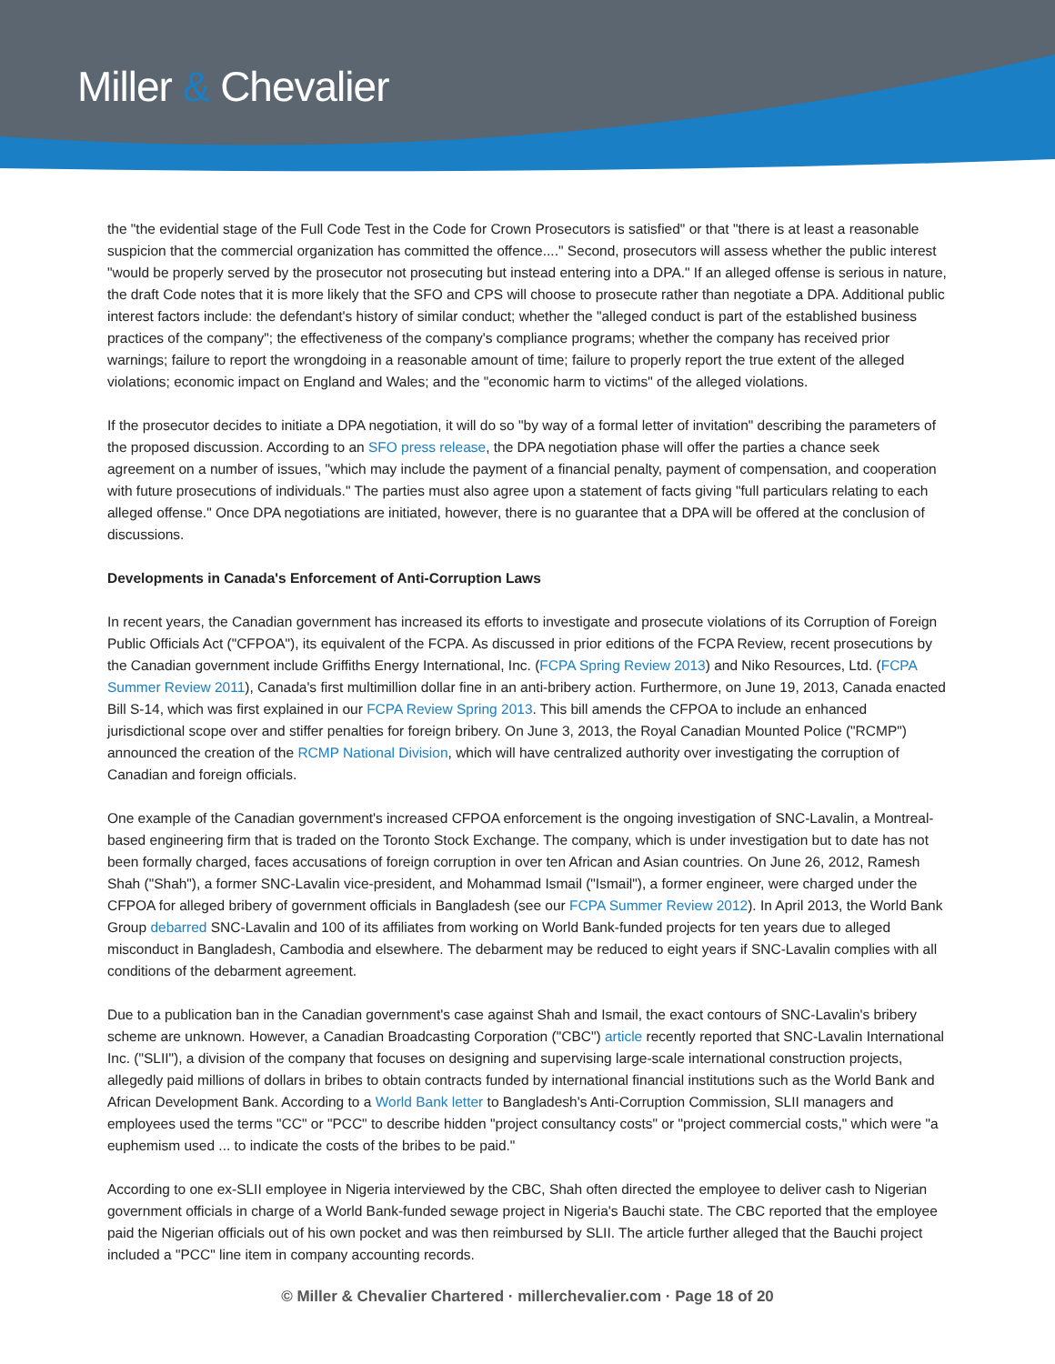Miller & Chevalier
the "the evidential stage of the Full Code Test in the Code for Crown Prosecutors is satisfied" or that "there is at least a reasonable suspicion that the commercial organization has committed the offence...." Second, prosecutors will assess whether the public interest "would be properly served by the prosecutor not prosecuting but instead entering into a DPA." If an alleged offense is serious in nature, the draft Code notes that it is more likely that the SFO and CPS will choose to prosecute rather than negotiate a DPA. Additional public interest factors include: the defendant's history of similar conduct; whether the "alleged conduct is part of the established business practices of the company"; the effectiveness of the company's compliance programs; whether the company has received prior warnings; failure to report the wrongdoing in a reasonable amount of time; failure to properly report the true extent of the alleged violations; economic impact on England and Wales; and the "economic harm to victims" of the alleged violations.
If the prosecutor decides to initiate a DPA negotiation, it will do so "by way of a formal letter of invitation" describing the parameters of the proposed discussion. According to an SFO press release, the DPA negotiation phase will offer the parties a chance seek agreement on a number of issues, "which may include the payment of a financial penalty, payment of compensation, and cooperation with future prosecutions of individuals." The parties must also agree upon a statement of facts giving "full particulars relating to each alleged offense." Once DPA negotiations are initiated, however, there is no guarantee that a DPA will be offered at the conclusion of discussions.
Developments in Canada's Enforcement of Anti-Corruption Laws
In recent years, the Canadian government has increased its efforts to investigate and prosecute violations of its Corruption of Foreign Public Officials Act ("CFPOA"), its equivalent of the FCPA. As discussed in prior editions of the FCPA Review, recent prosecutions by the Canadian government include Griffiths Energy International, Inc. (FCPA Spring Review 2013) and Niko Resources, Ltd. (FCPA Summer Review 2011), Canada's first multimillion dollar fine in an anti-bribery action. Furthermore, on June 19, 2013, Canada enacted Bill S-14, which was first explained in our FCPA Review Spring 2013. This bill amends the CFPOA to include an enhanced jurisdictional scope over and stiffer penalties for foreign bribery. On June 3, 2013, the Royal Canadian Mounted Police ("RCMP") announced the creation of the RCMP National Division, which will have centralized authority over investigating the corruption of Canadian and foreign officials.
One example of the Canadian government's increased CFPOA enforcement is the ongoing investigation of SNC-Lavalin, a Montreal-based engineering firm that is traded on the Toronto Stock Exchange. The company, which is under investigation but to date has not been formally charged, faces accusations of foreign corruption in over ten African and Asian countries. On June 26, 2012, Ramesh Shah ("Shah"), a former SNC-Lavalin vice-president, and Mohammad Ismail ("Ismail"), a former engineer, were charged under the CFPOA for alleged bribery of government officials in Bangladesh (see our FCPA Summer Review 2012). In April 2013, the World Bank Group debarred SNC-Lavalin and 100 of its affiliates from working on World Bank-funded projects for ten years due to alleged misconduct in Bangladesh, Cambodia and elsewhere. The debarment may be reduced to eight years if SNC-Lavalin complies with all conditions of the debarment agreement.
Due to a publication ban in the Canadian government's case against Shah and Ismail, the exact contours of SNC-Lavalin's bribery scheme are unknown. However, a Canadian Broadcasting Corporation ("CBC") article recently reported that SNC-Lavalin International Inc. ("SLII"), a division of the company that focuses on designing and supervising large-scale international construction projects, allegedly paid millions of dollars in bribes to obtain contracts funded by international financial institutions such as the World Bank and African Development Bank. According to a World Bank letter to Bangladesh's Anti-Corruption Commission, SLII managers and employees used the terms "CC" or "PCC" to describe hidden "project consultancy costs" or "project commercial costs," which were "a euphemism used ... to indicate the costs of the bribes to be paid."
According to one ex-SLII employee in Nigeria interviewed by the CBC, Shah often directed the employee to deliver cash to Nigerian government officials in charge of a World Bank-funded sewage project in Nigeria's Bauchi state. The CBC reported that the employee paid the Nigerian officials out of his own pocket and was then reimbursed by SLII. The article further alleged that the Bauchi project included a "PCC" line item in company accounting records.
© Miller & Chevalier Chartered · millerchevalier.com · Page 18 of 20